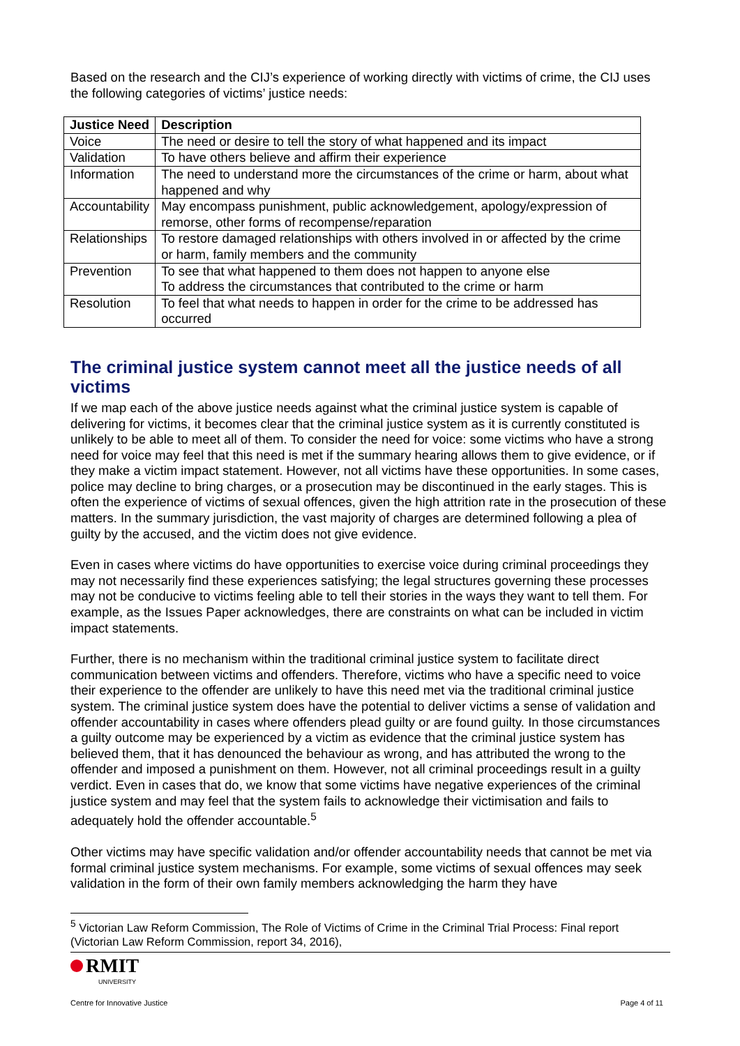Based on the research and the CIJ’s experience of working directly with victims of crime, the CIJ uses the following categories of victims’ justice needs:
| Justice Need | Description |
| --- | --- |
| Voice | The need or desire to tell the story of what happened and its impact |
| Validation | To have others believe and affirm their experience |
| Information | The need to understand more the circumstances of the crime or harm, about what happened and why |
| Accountability | May encompass punishment, public acknowledgement, apology/expression of remorse, other forms of recompense/reparation |
| Relationships | To restore damaged relationships with others involved in or affected by the crime or harm, family members and the community |
| Prevention | To see that what happened to them does not happen to anyone else To address the circumstances that contributed to the crime or harm |
| Resolution | To feel that what needs to happen in order for the crime to be addressed has occurred |
The criminal justice system cannot meet all the justice needs of all victims
If we map each of the above justice needs against what the criminal justice system is capable of delivering for victims, it becomes clear that the criminal justice system as it is currently constituted is unlikely to be able to meet all of them. To consider the need for voice: some victims who have a strong need for voice may feel that this need is met if the summary hearing allows them to give evidence, or if they make a victim impact statement. However, not all victims have these opportunities. In some cases, police may decline to bring charges, or a prosecution may be discontinued in the early stages. This is often the experience of victims of sexual offences, given the high attrition rate in the prosecution of these matters. In the summary jurisdiction, the vast majority of charges are determined following a plea of guilty by the accused, and the victim does not give evidence.
Even in cases where victims do have opportunities to exercise voice during criminal proceedings they may not necessarily find these experiences satisfying; the legal structures governing these processes may not be conducive to victims feeling able to tell their stories in the ways they want to tell them. For example, as the Issues Paper acknowledges, there are constraints on what can be included in victim impact statements.
Further, there is no mechanism within the traditional criminal justice system to facilitate direct communication between victims and offenders. Therefore, victims who have a specific need to voice their experience to the offender are unlikely to have this need met via the traditional criminal justice system. The criminal justice system does have the potential to deliver victims a sense of validation and offender accountability in cases where offenders plead guilty or are found guilty. In those circumstances a guilty outcome may be experienced by a victim as evidence that the criminal justice system has believed them, that it has denounced the behaviour as wrong, and has attributed the wrong to the offender and imposed a punishment on them. However, not all criminal proceedings result in a guilty verdict. Even in cases that do, we know that some victims have negative experiences of the criminal justice system and may feel that the system fails to acknowledge their victimisation and fails to adequately hold the offender accountable.<sup>5</sup>
Other victims may have specific validation and/or offender accountability needs that cannot be met via formal criminal justice system mechanisms. For example, some victims of sexual offences may seek validation in the form of their own family members acknowledging the harm they have
<sup>5</sup> Victorian Law Reform Commission, The Role of Victims of Crime in the Criminal Trial Process: Final report (Victorian Law Reform Commission, report 34, 2016),
RMIT
UNIVERSITY
Centre for Innovative Justice
Page 4 of 11